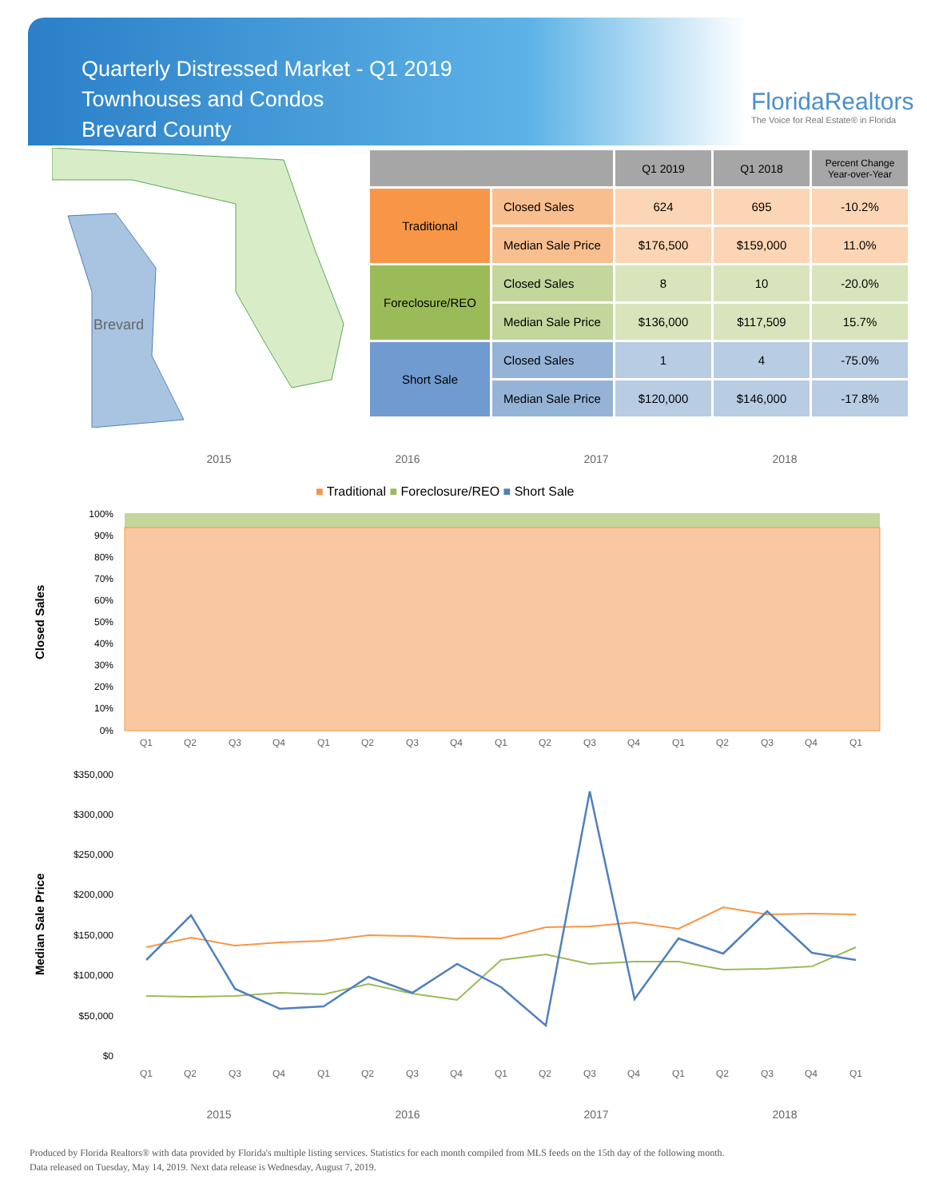Quarterly Distressed Market - Q1 2019
Townhouses and Condos
Brevard County
FloridaRealtors
The Voice for Real Estate® in Florida
Brevard
| | | Q1 2019 | Q1 2018 | Percent Change Year-over-Year |
| --- | --- | --- | --- | --- |
| Traditional | Closed Sales | 624 | 695 | -10.2% |
| | Median Sale Price | $176,500 | $159,000 | 11.0% |
| Foreclosure/REO | Closed Sales | 8 | 10 | -20.0% |
| | Median Sale Price | $136,000 | $117,509 | 15.7% |
| Short Sale | Closed Sales | 1 | 4 | -75.0% |
| | Median Sale Price | $120,000 | $146,000 | -17.8% |
2015 2016 2017 2018
■ Traditional ■ Foreclosure/REO ■ Short Sale
Closed Sales
100%
90%
80%
70%
60%
50%
40%
30%
20%
10%
0%
Q1
Q2
Q3
Q4
Q1
Q2
Q3
Q4
Q1
Q2
Q3
Q4
Q1
Q2
Q3
Q4
Q1
Median Sale Price
$350,000
$300,000
$250,000
$200,000
$150,000
$100,000
$50,000
$0
Q1
Q2
Q3
Q4
Q1
Q2
Q3
Q4
Q1
Q2
Q3
Q4
Q1
Q2
Q3
Q4
Q1
2015 2016 2017 2018
Produced by Florida Realtors® with data provided by Florida's multiple listing services. Statistics for each month compiled from MLS feeds on the 15th day of the following month.
Data released on Tuesday, May 14, 2019. Next data release is Wednesday, August 7, 2019.